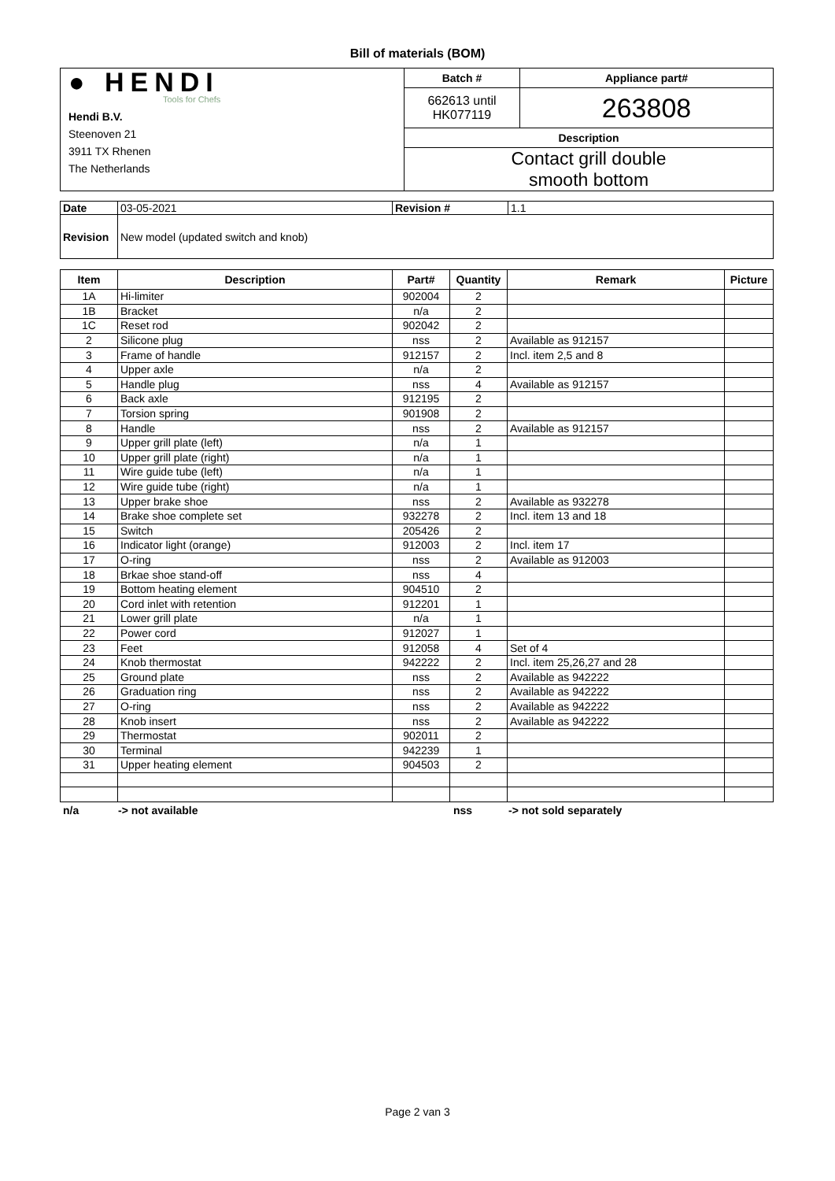Bill of materials (BOM)
| ● HENDI Tools for Chefs Hendi B.V. Steenoven 21 3911 TX Rhenen The Netherlands | Batch # | Appliance part# |
| | 662613 until HK077119 | 263808 |
| | Description | |
| | Contact grill double smooth bottom | |
| Date | 03-05-2021 | Revision # | 1.1 |
| Revision | New model (updated switch and knob) | | |
| Item | Description | Part# | Quantity | Remark | Picture |
| --- | --- | --- | --- | --- | --- |
| 1A | Hi-limiter | 902004 | 2 | | |
| 1B | Bracket | n/a | 2 | | |
| 1C | Reset rod | 902042 | 2 | | |
| 2 | Silicone plug | nss | 2 | Available as 912157 | |
| 3 | Frame of handle | 912157 | 2 | Incl. item 2,5 and 8 | |
| 4 | Upper axle | n/a | 2 | | |
| 5 | Handle plug | nss | 4 | Available as 912157 | |
| 6 | Back axle | 912195 | 2 | | |
| 7 | Torsion spring | 901908 | 2 | | |
| 8 | Handle | nss | 2 | Available as 912157 | |
| 9 | Upper grill plate (left) | n/a | 1 | | |
| 10 | Upper grill plate (right) | n/a | 1 | | |
| 11 | Wire guide tube (left) | n/a | 1 | | |
| 12 | Wire guide tube (right) | n/a | 1 | | |
| 13 | Upper brake shoe | nss | 2 | Available as 932278 | |
| 14 | Brake shoe complete set | 932278 | 2 | Incl. item 13 and 18 | |
| 15 | Switch | 205426 | 2 | | |
| 16 | Indicator light (orange) | 912003 | 2 | Incl. item 17 | |
| 17 | O-ring | nss | 2 | Available as 912003 | |
| 18 | Brkae shoe stand-off | nss | 4 | | |
| 19 | Bottom heating element | 904510 | 2 | | |
| 20 | Cord inlet with retention | 912201 | 1 | | |
| 21 | Lower grill plate | n/a | 1 | | |
| 22 | Power cord | 912027 | 1 | | |
| 23 | Feet | 912058 | 4 | Set of 4 | |
| 24 | Knob thermostat | 942222 | 2 | Incl. item 25,26,27 and 28 | |
| 25 | Ground plate | nss | 2 | Available as 942222 | |
| 26 | Graduation ring | nss | 2 | Available as 942222 | |
| 27 | O-ring | nss | 2 | Available as 942222 | |
| 28 | Knob insert | nss | 2 | Available as 942222 | |
| 29 | Thermostat | 902011 | 2 | | |
| 30 | Terminal | 942239 | 1 | | |
| 31 | Upper heating element | 904503 | 2 | | |
n/a -> not available nss -> not sold separately
Page 2 van 3